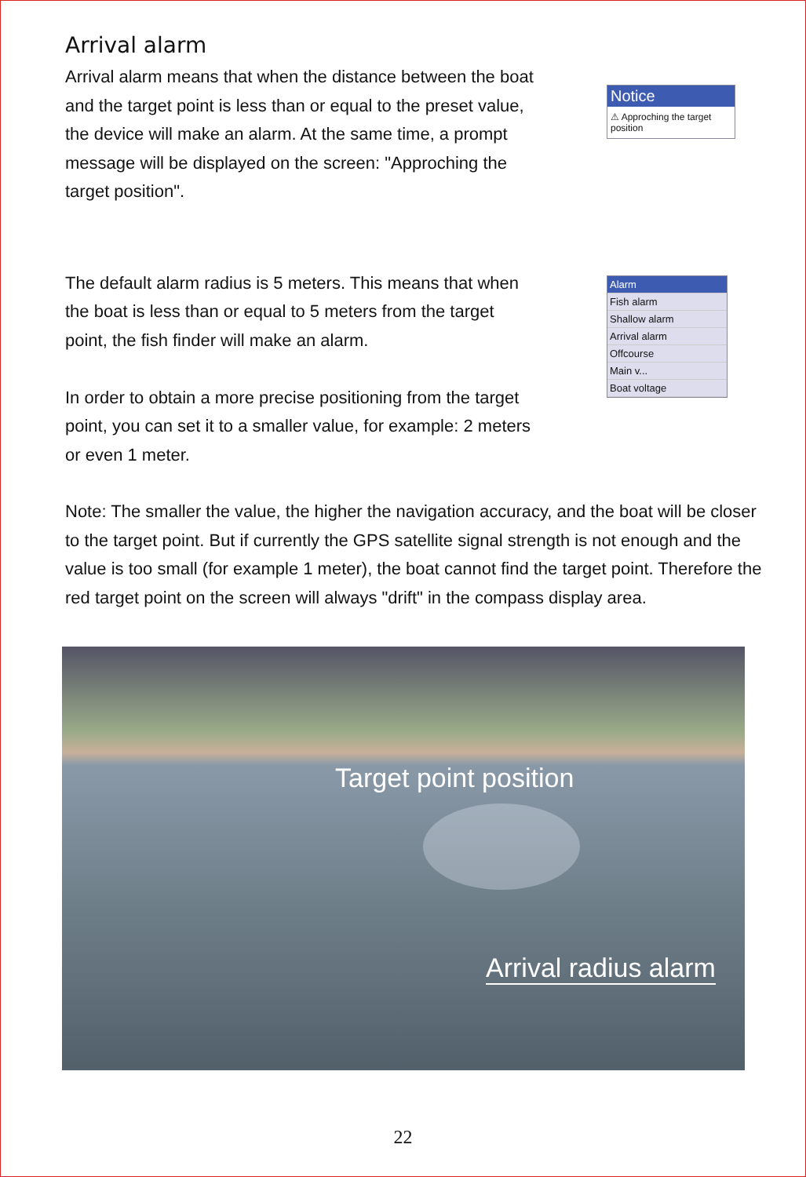Arrival alarm
Arrival alarm means that when the distance between the boat and the target point is less than or equal to the preset value, the device will make an alarm. At the same time, a prompt message will be displayed on the screen: "Approching the target position".
Notice
⚠ Approching the target position
The default alarm radius is 5 meters. This means that when the boat is less than or equal to 5 meters from the target point, the fish finder will make an alarm.
In order to obtain a more precise positioning from the target point, you can set it to a smaller value, for example: 2 meters or even 1 meter.
Alarm
Fish alarm
Shallow alarm
Arrival alarm
Offcourse
Main v...
Boat voltage
Note: The smaller the value, the higher the navigation accuracy, and the boat will be closer to the target point. But if currently the GPS satellite signal strength is not enough and the value is too small (for example 1 meter), the boat cannot find the target point. Therefore the red target point on the screen will always "drift" in the compass display area.
Target point position
Arrival radius alarm
22